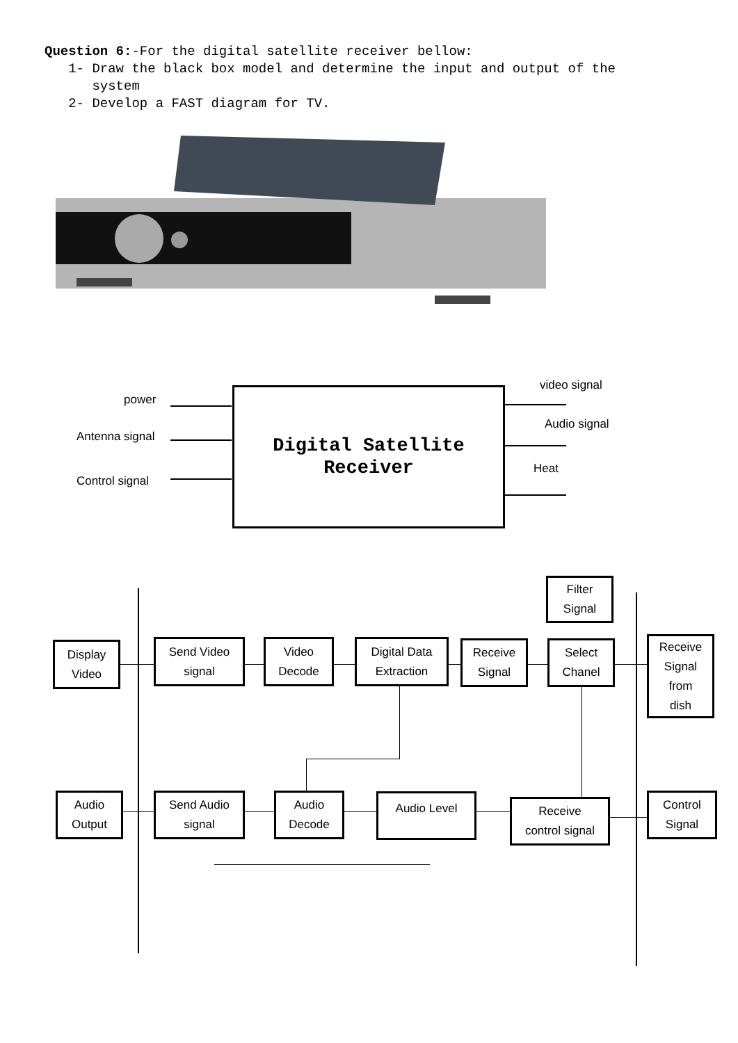Question 6:-For the digital satellite receiver bellow: 1- Draw the black box model and determine the input and output of the system 2- Develop a FAST diagram for TV.
power
Antenna signal
Control signal
Digital Satellite
Receiver
video signal
Audio signal
Heat
Filter
Signal
Display
Video
Send Video
signal
Video
Decode
Digital Data
Extraction
Receive
Signal
Select
Chanel
Receive
Signal
from
dish
Audio
Output
Send Audio
signal
Audio
Decode
Audio Level
Receive
control signal
Control
Signal